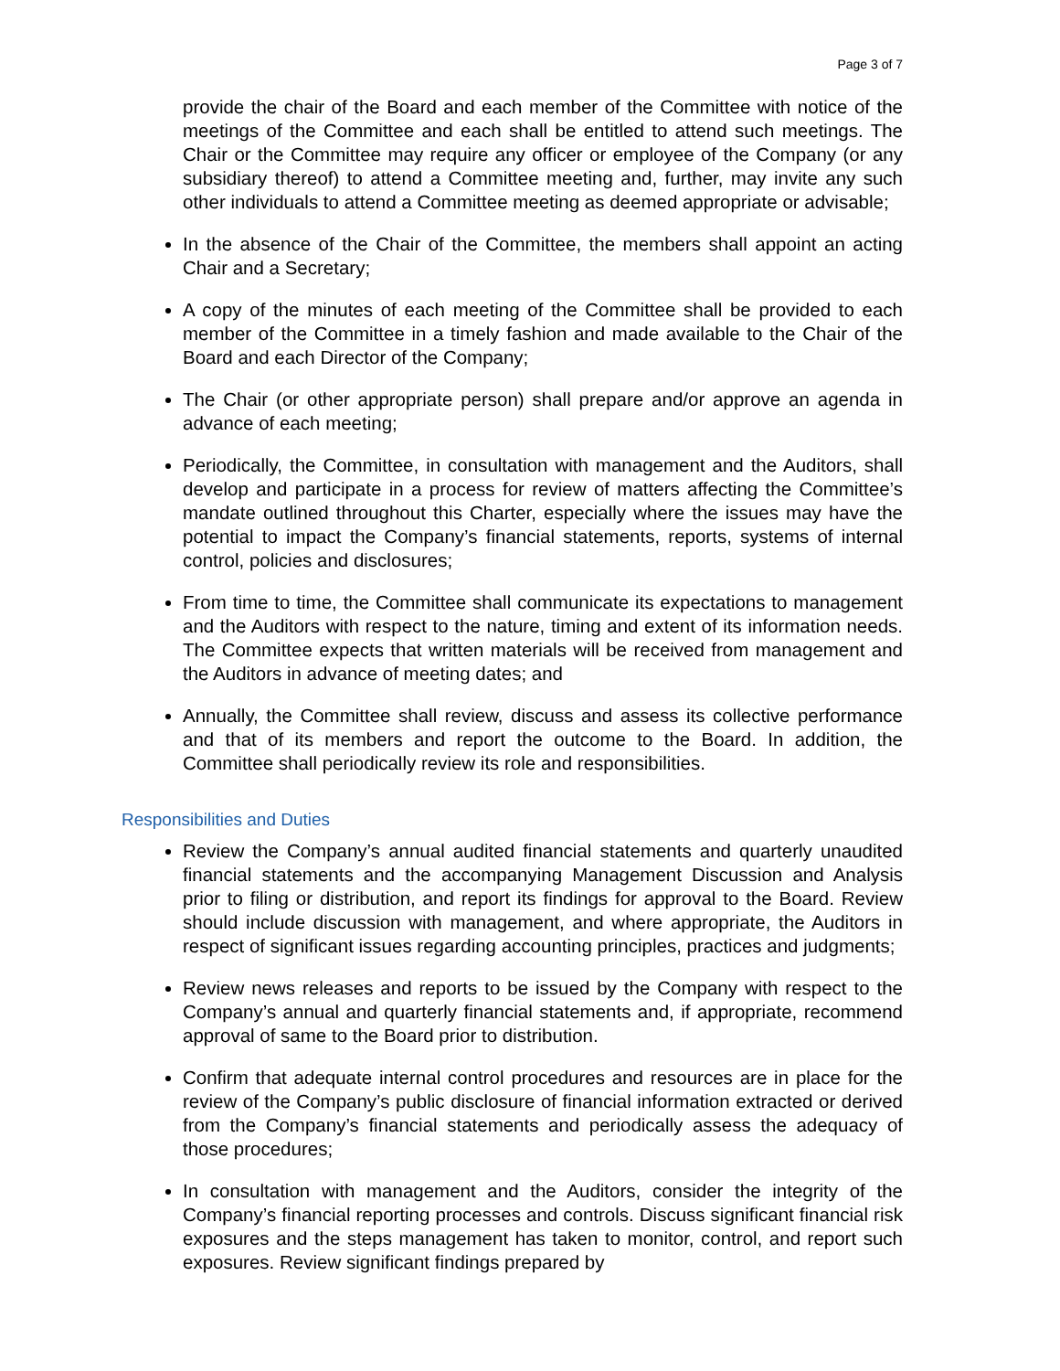Page 3 of 7
provide the chair of the Board and each member of the Committee with notice of the meetings of the Committee and each shall be entitled to attend such meetings. The Chair or the Committee may require any officer or employee of the Company (or any subsidiary thereof) to attend a Committee meeting and, further, may invite any such other individuals to attend a Committee meeting as deemed appropriate or advisable;
In the absence of the Chair of the Committee, the members shall appoint an acting Chair and a Secretary;
A copy of the minutes of each meeting of the Committee shall be provided to each member of the Committee in a timely fashion and made available to the Chair of the Board and each Director of the Company;
The Chair (or other appropriate person) shall prepare and/or approve an agenda in advance of each meeting;
Periodically, the Committee, in consultation with management and the Auditors, shall develop and participate in a process for review of matters affecting the Committee’s mandate outlined throughout this Charter, especially where the issues may have the potential to impact the Company’s financial statements, reports, systems of internal control, policies and disclosures;
From time to time, the Committee shall communicate its expectations to management and the Auditors with respect to the nature, timing and extent of its information needs. The Committee expects that written materials will be received from management and the Auditors in advance of meeting dates; and
Annually, the Committee shall review, discuss and assess its collective performance and that of its members and report the outcome to the Board. In addition, the Committee shall periodically review its role and responsibilities.
Responsibilities and Duties
Review the Company’s annual audited financial statements and quarterly unaudited financial statements and the accompanying Management Discussion and Analysis prior to filing or distribution, and report its findings for approval to the Board. Review should include discussion with management, and where appropriate, the Auditors in respect of significant issues regarding accounting principles, practices and judgments;
Review news releases and reports to be issued by the Company with respect to the Company’s annual and quarterly financial statements and, if appropriate, recommend approval of same to the Board prior to distribution.
Confirm that adequate internal control procedures and resources are in place for the review of the Company’s public disclosure of financial information extracted or derived from the Company’s financial statements and periodically assess the adequacy of those procedures;
In consultation with management and the Auditors, consider the integrity of the Company’s financial reporting processes and controls. Discuss significant financial risk exposures and the steps management has taken to monitor, control, and report such exposures. Review significant findings prepared by